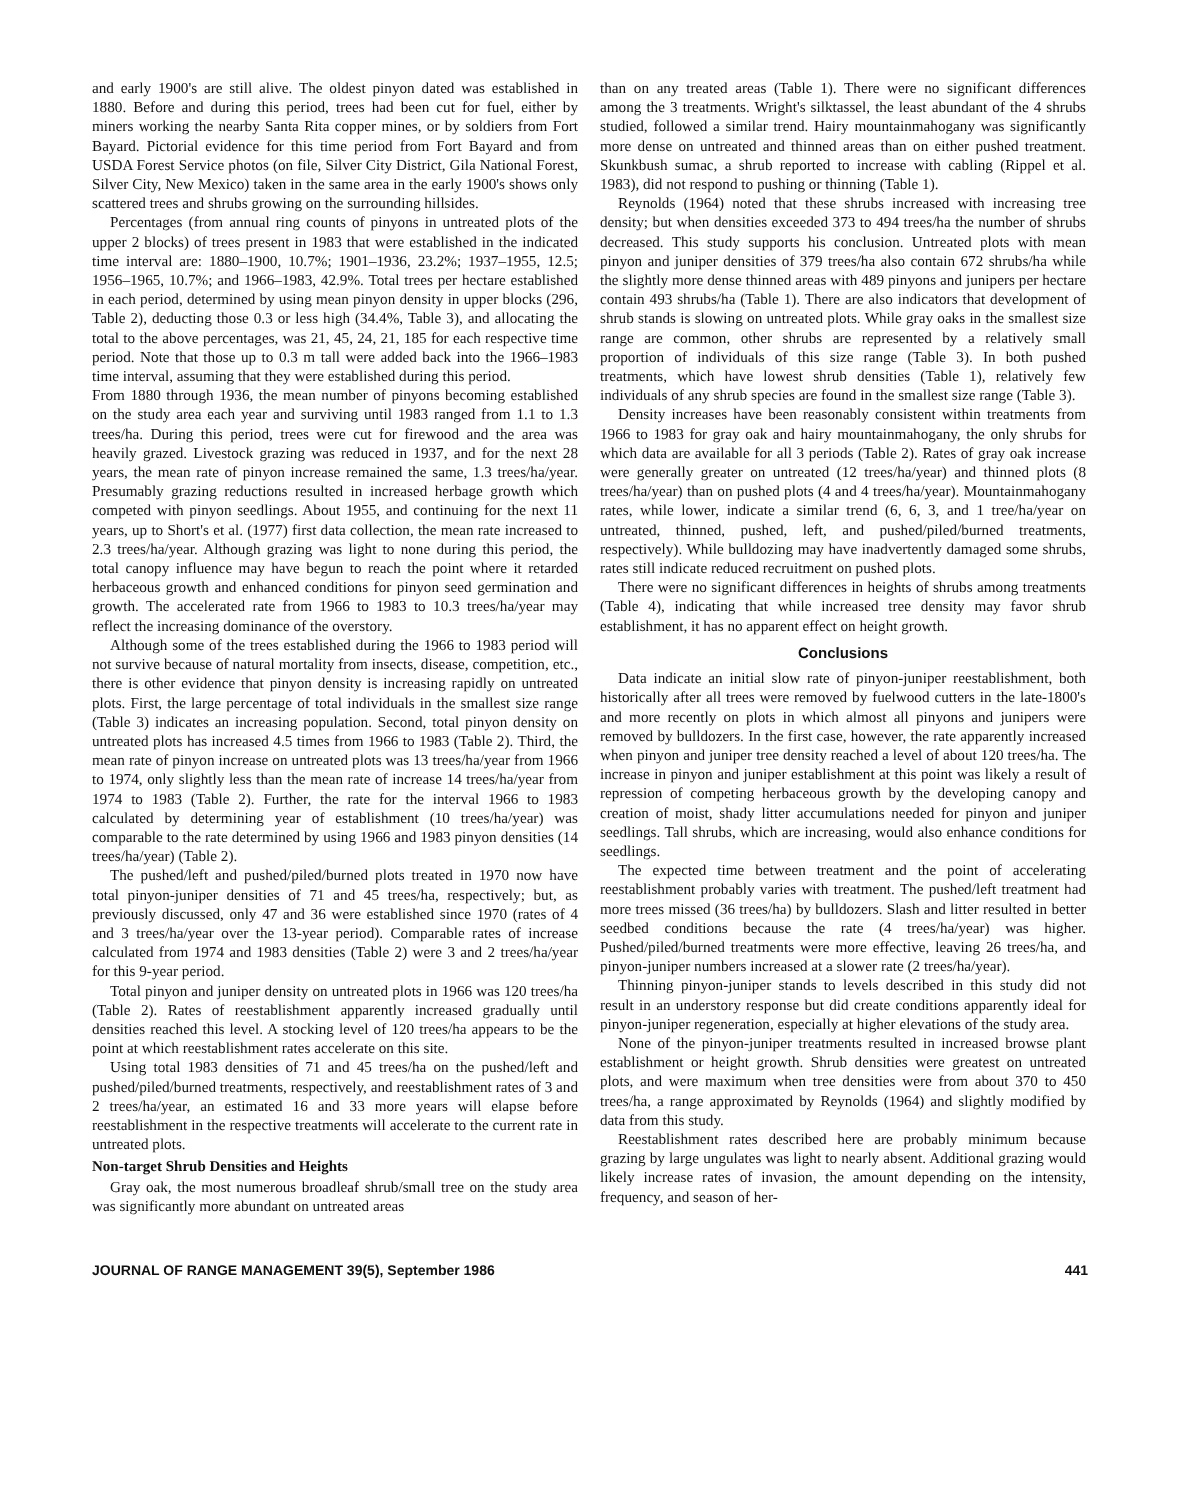and early 1900's are still alive. The oldest pinyon dated was established in 1880. Before and during this period, trees had been cut for fuel, either by miners working the nearby Santa Rita copper mines, or by soldiers from Fort Bayard. Pictorial evidence for this time period from Fort Bayard and from USDA Forest Service photos (on file, Silver City District, Gila National Forest, Silver City, New Mexico) taken in the same area in the early 1900's shows only scattered trees and shrubs growing on the surrounding hillsides.
Percentages (from annual ring counts of pinyons in untreated plots of the upper 2 blocks) of trees present in 1983 that were established in the indicated time interval are: 1880–1900, 10.7%; 1901–1936, 23.2%; 1937–1955, 12.5; 1956–1965, 10.7%; and 1966–1983, 42.9%. Total trees per hectare established in each period, determined by using mean pinyon density in upper blocks (296, Table 2), deducting those 0.3 or less high (34.4%, Table 3), and allocating the total to the above percentages, was 21, 45, 24, 21, 185 for each respective time period. Note that those up to 0.3 m tall were added back into the 1966–1983 time interval, assuming that they were established during this period.
From 1880 through 1936, the mean number of pinyons becoming established on the study area each year and surviving until 1983 ranged from 1.1 to 1.3 trees/ha. During this period, trees were cut for firewood and the area was heavily grazed. Livestock grazing was reduced in 1937, and for the next 28 years, the mean rate of pinyon increase remained the same, 1.3 trees/ha/year. Presumably grazing reductions resulted in increased herbage growth which competed with pinyon seedlings. About 1955, and continuing for the next 11 years, up to Short's et al. (1977) first data collection, the mean rate increased to 2.3 trees/ha/year. Although grazing was light to none during this period, the total canopy influence may have begun to reach the point where it retarded herbaceous growth and enhanced conditions for pinyon seed germination and growth. The accelerated rate from 1966 to 1983 to 10.3 trees/ha/year may reflect the increasing dominance of the overstory.
Although some of the trees established during the 1966 to 1983 period will not survive because of natural mortality from insects, disease, competition, etc., there is other evidence that pinyon density is increasing rapidly on untreated plots. First, the large percentage of total individuals in the smallest size range (Table 3) indicates an increasing population. Second, total pinyon density on untreated plots has increased 4.5 times from 1966 to 1983 (Table 2). Third, the mean rate of pinyon increase on untreated plots was 13 trees/ha/year from 1966 to 1974, only slightly less than the mean rate of increase 14 trees/ha/year from 1974 to 1983 (Table 2). Further, the rate for the interval 1966 to 1983 calculated by determining year of establishment (10 trees/ha/year) was comparable to the rate determined by using 1966 and 1983 pinyon densities (14 trees/ha/year) (Table 2).
The pushed/left and pushed/piled/burned plots treated in 1970 now have total pinyon-juniper densities of 71 and 45 trees/ha, respectively; but, as previously discussed, only 47 and 36 were established since 1970 (rates of 4 and 3 trees/ha/year over the 13-year period). Comparable rates of increase calculated from 1974 and 1983 densities (Table 2) were 3 and 2 trees/ha/year for this 9-year period.
Total pinyon and juniper density on untreated plots in 1966 was 120 trees/ha (Table 2). Rates of reestablishment apparently increased gradually until densities reached this level. A stocking level of 120 trees/ha appears to be the point at which reestablishment rates accelerate on this site.
Using total 1983 densities of 71 and 45 trees/ha on the pushed/left and pushed/piled/burned treatments, respectively, and reestablishment rates of 3 and 2 trees/ha/year, an estimated 16 and 33 more years will elapse before reestablishment in the respective treatments will accelerate to the current rate in untreated plots.
Non-target Shrub Densities and Heights
Gray oak, the most numerous broadleaf shrub/small tree on the study area was significantly more abundant on untreated areas
than on any treated areas (Table 1). There were no significant differences among the 3 treatments. Wright's silktassel, the least abundant of the 4 shrubs studied, followed a similar trend. Hairy mountainmahogany was significantly more dense on untreated and thinned areas than on either pushed treatment. Skunkbush sumac, a shrub reported to increase with cabling (Rippel et al. 1983), did not respond to pushing or thinning (Table 1).
Reynolds (1964) noted that these shrubs increased with increasing tree density; but when densities exceeded 373 to 494 trees/ha the number of shrubs decreased. This study supports his conclusion. Untreated plots with mean pinyon and juniper densities of 379 trees/ha also contain 672 shrubs/ha while the slightly more dense thinned areas with 489 pinyons and junipers per hectare contain 493 shrubs/ha (Table 1). There are also indicators that development of shrub stands is slowing on untreated plots. While gray oaks in the smallest size range are common, other shrubs are represented by a relatively small proportion of individuals of this size range (Table 3). In both pushed treatments, which have lowest shrub densities (Table 1), relatively few individuals of any shrub species are found in the smallest size range (Table 3).
Density increases have been reasonably consistent within treatments from 1966 to 1983 for gray oak and hairy mountainmahogany, the only shrubs for which data are available for all 3 periods (Table 2). Rates of gray oak increase were generally greater on untreated (12 trees/ha/year) and thinned plots (8 trees/ha/year) than on pushed plots (4 and 4 trees/ha/year). Mountainmahogany rates, while lower, indicate a similar trend (6, 6, 3, and 1 tree/ha/year on untreated, thinned, pushed, left, and pushed/piled/burned treatments, respectively). While bulldozing may have inadvertently damaged some shrubs, rates still indicate reduced recruitment on pushed plots.
There were no significant differences in heights of shrubs among treatments (Table 4), indicating that while increased tree density may favor shrub establishment, it has no apparent effect on height growth.
Conclusions
Data indicate an initial slow rate of pinyon-juniper reestablishment, both historically after all trees were removed by fuelwood cutters in the late-1800's and more recently on plots in which almost all pinyons and junipers were removed by bulldozers. In the first case, however, the rate apparently increased when pinyon and juniper tree density reached a level of about 120 trees/ha. The increase in pinyon and juniper establishment at this point was likely a result of repression of competing herbaceous growth by the developing canopy and creation of moist, shady litter accumulations needed for pinyon and juniper seedlings. Tall shrubs, which are increasing, would also enhance conditions for seedlings.
The expected time between treatment and the point of accelerating reestablishment probably varies with treatment. The pushed/left treatment had more trees missed (36 trees/ha) by bulldozers. Slash and litter resulted in better seedbed conditions because the rate (4 trees/ha/year) was higher. Pushed/piled/burned treatments were more effective, leaving 26 trees/ha, and pinyon-juniper numbers increased at a slower rate (2 trees/ha/year).
Thinning pinyon-juniper stands to levels described in this study did not result in an understory response but did create conditions apparently ideal for pinyon-juniper regeneration, especially at higher elevations of the study area.
None of the pinyon-juniper treatments resulted in increased browse plant establishment or height growth. Shrub densities were greatest on untreated plots, and were maximum when tree densities were from about 370 to 450 trees/ha, a range approximated by Reynolds (1964) and slightly modified by data from this study.
Reestablishment rates described here are probably minimum because grazing by large ungulates was light to nearly absent. Additional grazing would likely increase rates of invasion, the amount depending on the intensity, frequency, and season of her-
JOURNAL OF RANGE MANAGEMENT 39(5), September 1986 441